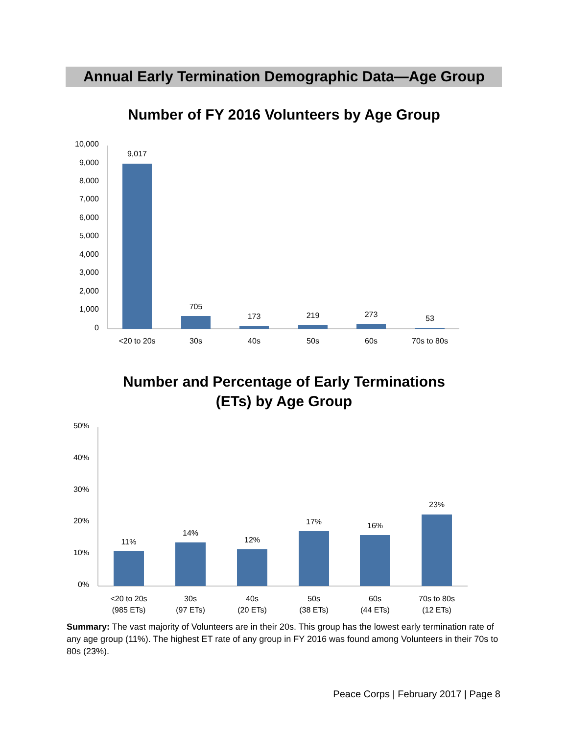Annual Early Termination Demographic Data—Age Group
Number of FY 2016 Volunteers by Age Group
10,000
9,000
8,000
7,000
6,000
5,000
4,000
3,000
2,000
1,000
0
9,017
705
173
219
273
53
<20 to 20s
30s
40s
50s
60s
70s to 80s
Number and Percentage of Early Terminations
(ETs) by Age Group
50%
40%
30%
20%
10%
0%
11%
14%
12%
17%
16%
23%
<20 to 20s
(985 ETs)
30s
(97 ETs)
40s
(20 ETs)
50s
(38 ETs)
60s
(44 ETs)
70s to 80s
(12 ETs)
Summary: The vast majority of Volunteers are in their 20s. This group has the lowest early termination rate of any age group (11%). The highest ET rate of any group in FY 2016 was found among Volunteers in their 70s to 80s (23%).
Peace Corps | February 2017 | Page 8